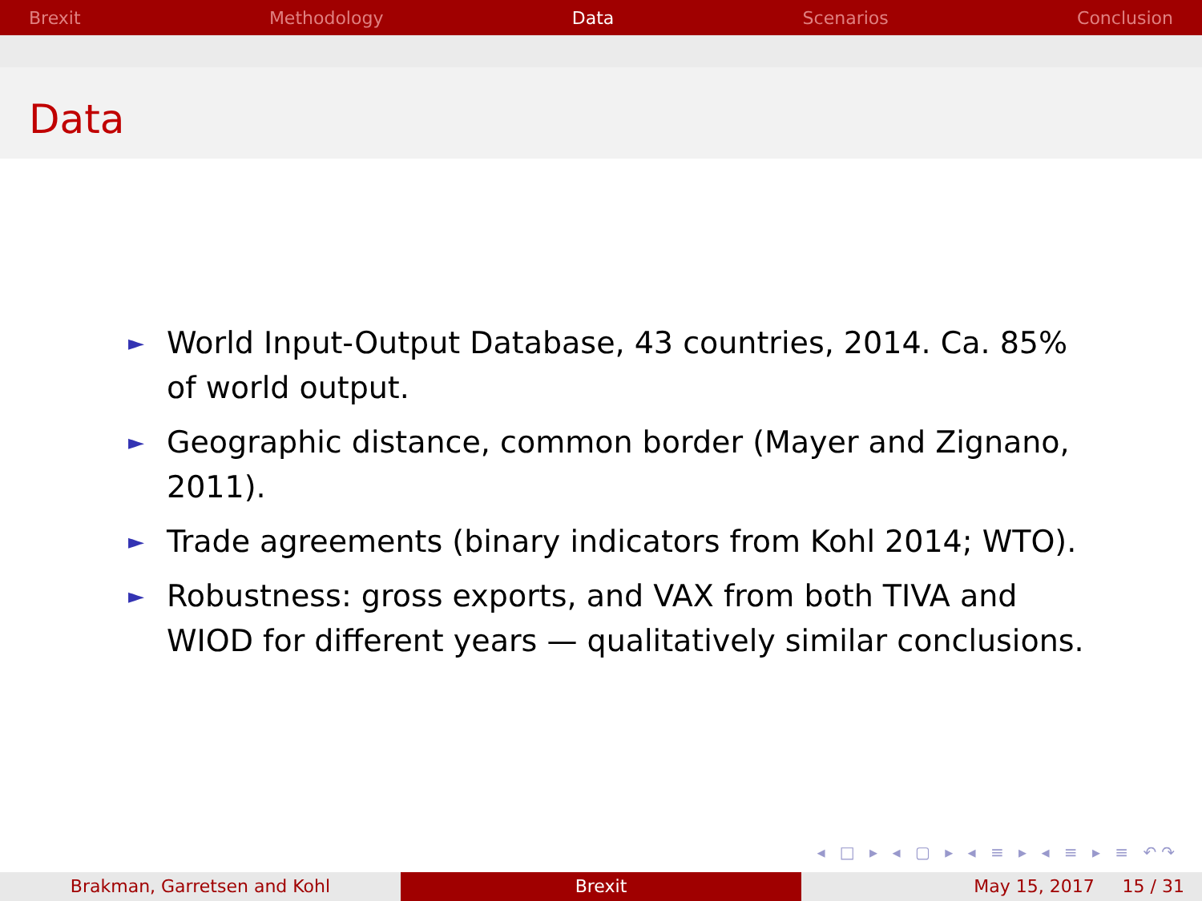Brexit Methodology Data Scenarios Conclusion
Data
► World Input-Output Database, 43 countries, 2014. Ca. 85% of world output.
► Geographic distance, common border (Mayer and Zignano, 2011).
► Trade agreements (binary indicators from Kohl 2014; WTO).
► Robustness: gross exports, and VAX from both TIVA and WIOD for different years — qualitatively similar conclusions.
◂ □ ▸ ◂ ▢ ▸ ◂ ≡ ▸ ◂ ≡ ▸ ≡ ↶↷
Brakman, Garretsen and Kohl Brexit May 15, 2017 15 / 31